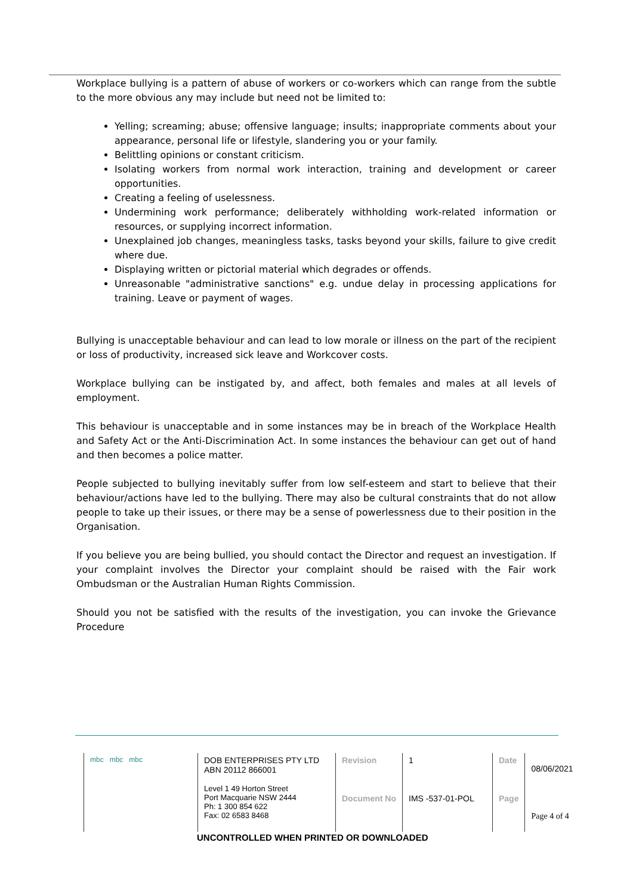Workplace bullying is a pattern of abuse of workers or co-workers which can range from the subtle to the more obvious any may include but need not be limited to:
Yelling; screaming; abuse; offensive language; insults; inappropriate comments about your appearance, personal life or lifestyle, slandering you or your family.
Belittling opinions or constant criticism.
Isolating workers from normal work interaction, training and development or career opportunities.
Creating a feeling of uselessness.
Undermining work performance; deliberately withholding work-related information or resources, or supplying incorrect information.
Unexplained job changes, meaningless tasks, tasks beyond your skills, failure to give credit where due.
Displaying written or pictorial material which degrades or offends.
Unreasonable "administrative sanctions" e.g. undue delay in processing applications for training. Leave or payment of wages.
Bullying is unacceptable behaviour and can lead to low morale or illness on the part of the recipient or loss of productivity, increased sick leave and Workcover costs.
Workplace bullying can be instigated by, and affect, both females and males at all levels of employment.
This behaviour is unacceptable and in some instances may be in breach of the Workplace Health and Safety Act or the Anti-Discrimination Act. In some instances the behaviour can get out of hand and then becomes a police matter.
People subjected to bullying inevitably suffer from low self-esteem and start to believe that their behaviour/actions have led to the bullying. There may also be cultural constraints that do not allow people to take up their issues, or there may be a sense of powerlessness due to their position in the Organisation.
If you believe you are being bullied, you should contact the Director and request an investigation. If your complaint involves the Director your complaint should be raised with the Fair work Ombudsman or the Australian Human Rights Commission.
Should you not be satisfied with the results of the investigation, you can invoke the Grievance Procedure
| mbc mbc mbc | DOB ENTERPRISES PTY LTD ABN 20112 866001 | Revision | 1 | Date | 08/06/2021 |
| | Level 1 49 Horton Street Port Macquarie NSW 2444 Ph: 1 300 854 622 Fax: 02 6583 8468 | Document No | IMS -537-01-POL | Page | Page 4 of 4 |
UNCONTROLLED WHEN PRINTED OR DOWNLOADED